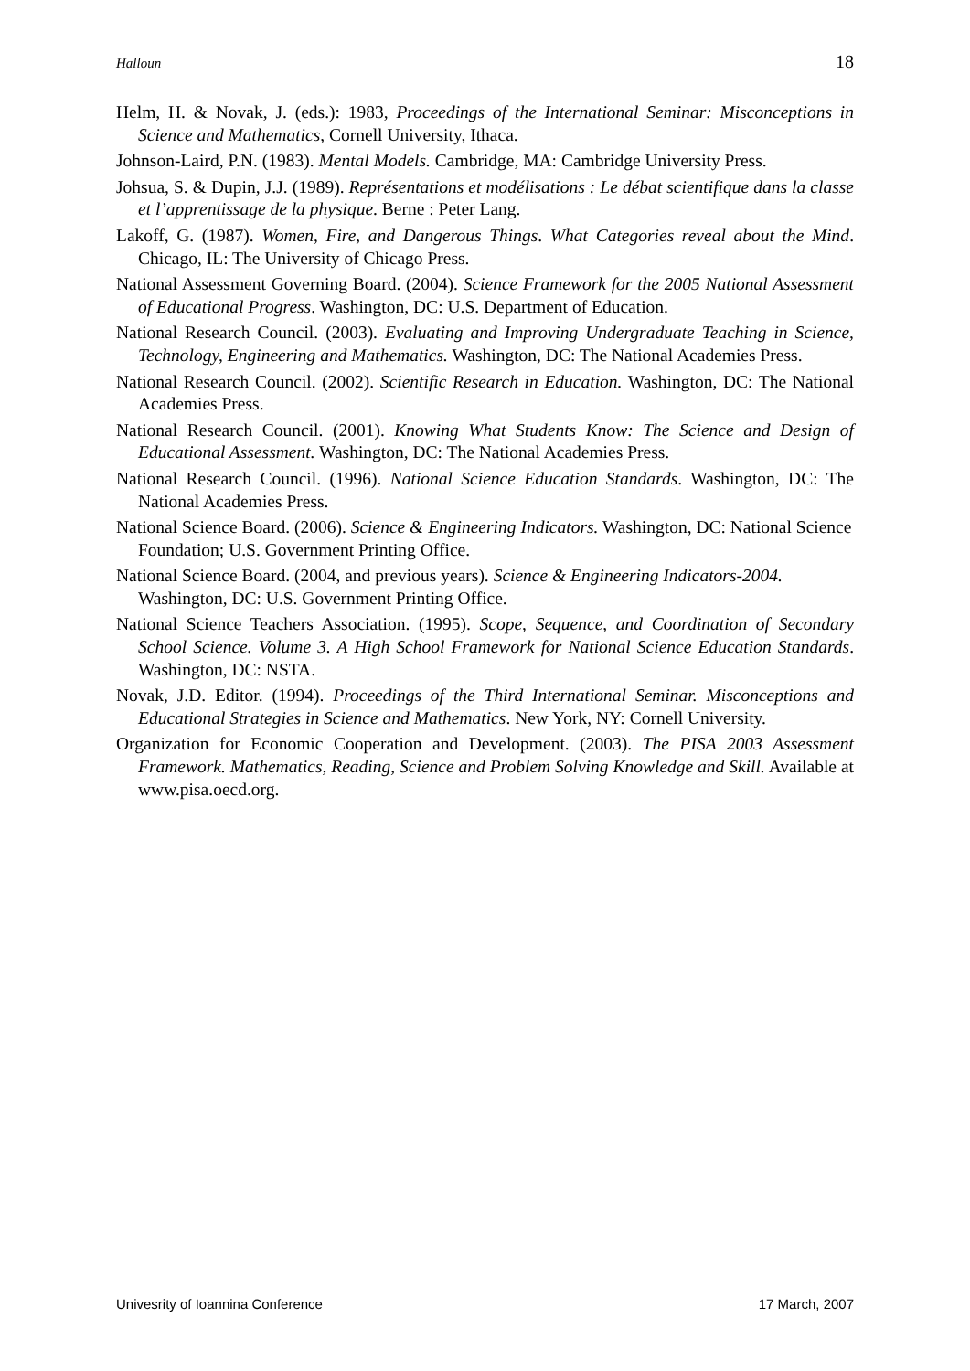Halloun 18
Helm, H. & Novak, J. (eds.): 1983, Proceedings of the International Seminar: Misconceptions in Science and Mathematics, Cornell University, Ithaca.
Johnson-Laird, P.N. (1983). Mental Models. Cambridge, MA: Cambridge University Press.
Johsua, S. & Dupin, J.J. (1989). Représentations et modélisations : Le débat scientifique dans la classe et l’apprentissage de la physique. Berne : Peter Lang.
Lakoff, G. (1987). Women, Fire, and Dangerous Things. What Categories reveal about the Mind. Chicago, IL: The University of Chicago Press.
National Assessment Governing Board. (2004). Science Framework for the 2005 National Assessment of Educational Progress. Washington, DC: U.S. Department of Education.
National Research Council. (2003). Evaluating and Improving Undergraduate Teaching in Science, Technology, Engineering and Mathematics. Washington, DC: The National Academies Press.
National Research Council. (2002). Scientific Research in Education. Washington, DC: The National Academies Press.
National Research Council. (2001). Knowing What Students Know: The Science and Design of Educational Assessment. Washington, DC: The National Academies Press.
National Research Council. (1996). National Science Education Standards. Washington, DC: The National Academies Press.
National Science Board. (2006). Science & Engineering Indicators. Washington, DC: National Science Foundation; U.S. Government Printing Office.
National Science Board. (2004, and previous years). Science & Engineering Indicators-2004. Washington, DC: U.S. Government Printing Office.
National Science Teachers Association. (1995). Scope, Sequence, and Coordination of Secondary School Science. Volume 3. A High School Framework for National Science Education Standards. Washington, DC: NSTA.
Novak, J.D. Editor. (1994). Proceedings of the Third International Seminar. Misconceptions and Educational Strategies in Science and Mathematics. New York, NY: Cornell University.
Organization for Economic Cooperation and Development. (2003). The PISA 2003 Assessment Framework. Mathematics, Reading, Science and Problem Solving Knowledge and Skill. Available at www.pisa.oecd.org.
Univesrity of Ioannina Conference 17 March, 2007